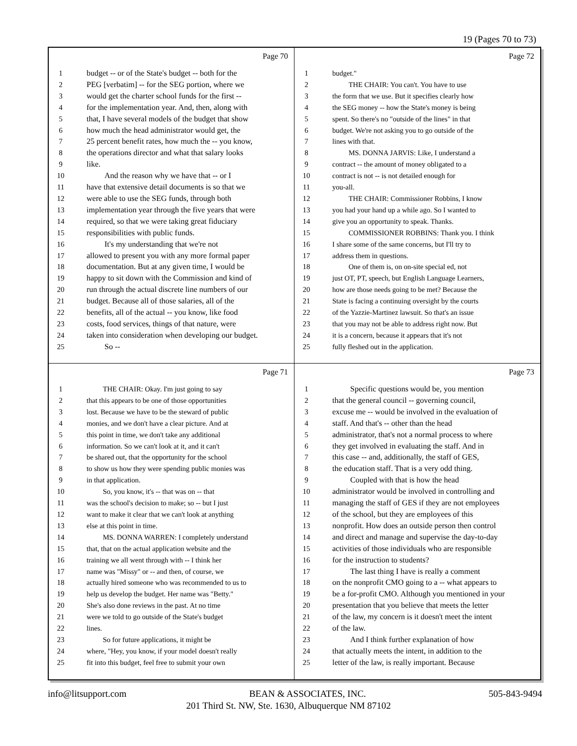19 (Pages 70 to 73)
Page 70
1 budget -- or of the State's budget -- both for the
2 PEG [verbatim] -- for the SEG portion, where we
3 would get the charter school funds for the first --
4 for the implementation year. And, then, along with
5 that, I have several models of the budget that show
6 how much the head administrator would get, the
7 25 percent benefit rates, how much the -- you know,
8 the operations director and what that salary looks
9 like.
10 And the reason why we have that -- or I
11 have that extensive detail documents is so that we
12 were able to use the SEG funds, through both
13 implementation year through the five years that were
14 required, so that we were taking great fiduciary
15 responsibilities with public funds.
16 It's my understanding that we're not
17 allowed to present you with any more formal paper
18 documentation. But at any given time, I would be
19 happy to sit down with the Commission and kind of
20 run through the actual discrete line numbers of our
21 budget. Because all of those salaries, all of the
22 benefits, all of the actual -- you know, like food
23 costs, food services, things of that nature, were
24 taken into consideration when developing our budget.
25 So --
Page 72
1 budget."
2 THE CHAIR: You can't. You have to use
3 the form that we use. But it specifies clearly how
4 the SEG money -- how the State's money is being
5 spent. So there's no "outside of the lines" in that
6 budget. We're not asking you to go outside of the
7 lines with that.
8 MS. DONNA JARVIS: Like, I understand a
9 contract -- the amount of money obligated to a
10 contract is not -- is not detailed enough for
11 you-all.
12 THE CHAIR: Commissioner Robbins, I know
13 you had your hand up a while ago. So I wanted to
14 give you an opportunity to speak. Thanks.
15 COMMISSIONER ROBBINS: Thank you. I think
16 I share some of the same concerns, but I'll try to
17 address them in questions.
18 One of them is, on on-site special ed, not
19 just OT, PT, speech, but English Language Learners,
20 how are those needs going to be met? Because the
21 State is facing a continuing oversight by the courts
22 of the Yazzie-Martinez lawsuit. So that's an issue
23 that you may not be able to address right now. But
24 it is a concern, because it appears that it's not
25 fully fleshed out in the application.
Page 71
1 THE CHAIR: Okay. I'm just going to say
2 that this appears to be one of those opportunities
3 lost. Because we have to be the steward of public
4 monies, and we don't have a clear picture. And at
5 this point in time, we don't take any additional
6 information. So we can't look at it, and it can't
7 be shared out, that the opportunity for the school
8 to show us how they were spending public monies was
9 in that application.
10 So, you know, it's -- that was on -- that
11 was the school's decision to make; so -- but I just
12 want to make it clear that we can't look at anything
13 else at this point in time.
14 MS. DONNA WARREN: I completely understand
15 that, that on the actual application website and the
16 training we all went through with -- I think her
17 name was "Missy" or -- and then, of course, we
18 actually hired someone who was recommended to us to
19 help us develop the budget. Her name was "Betty."
20 She's also done reviews in the past. At no time
21 were we told to go outside of the State's budget
22 lines.
23 So for future applications, it might be
24 where, "Hey, you know, if your model doesn't really
25 fit into this budget, feel free to submit your own
Page 73
1 Specific questions would be, you mention
2 that the general council -- governing council,
3 excuse me -- would be involved in the evaluation of
4 staff. And that's -- other than the head
5 administrator, that's not a normal process to where
6 they get involved in evaluating the staff. And in
7 this case -- and, additionally, the staff of GES,
8 the education staff. That is a very odd thing.
9 Coupled with that is how the head
10 administrator would be involved in controlling and
11 managing the staff of GES if they are not employees
12 of the school, but they are employees of this
13 nonprofit. How does an outside person then control
14 and direct and manage and supervise the day-to-day
15 activities of those individuals who are responsible
16 for the instruction to students?
17 The last thing I have is really a comment
18 on the nonprofit CMO going to a -- what appears to
19 be a for-profit CMO. Although you mentioned in your
20 presentation that you believe that meets the letter
21 of the law, my concern is it doesn't meet the intent
22 of the law.
23 And I think further explanation of how
24 that actually meets the intent, in addition to the
25 letter of the law, is really important. Because
info@litsupport.com BEAN & ASSOCIATES, INC. 505-843-9494
201 Third St. NW, Ste. 1630, Albuquerque NM 87102